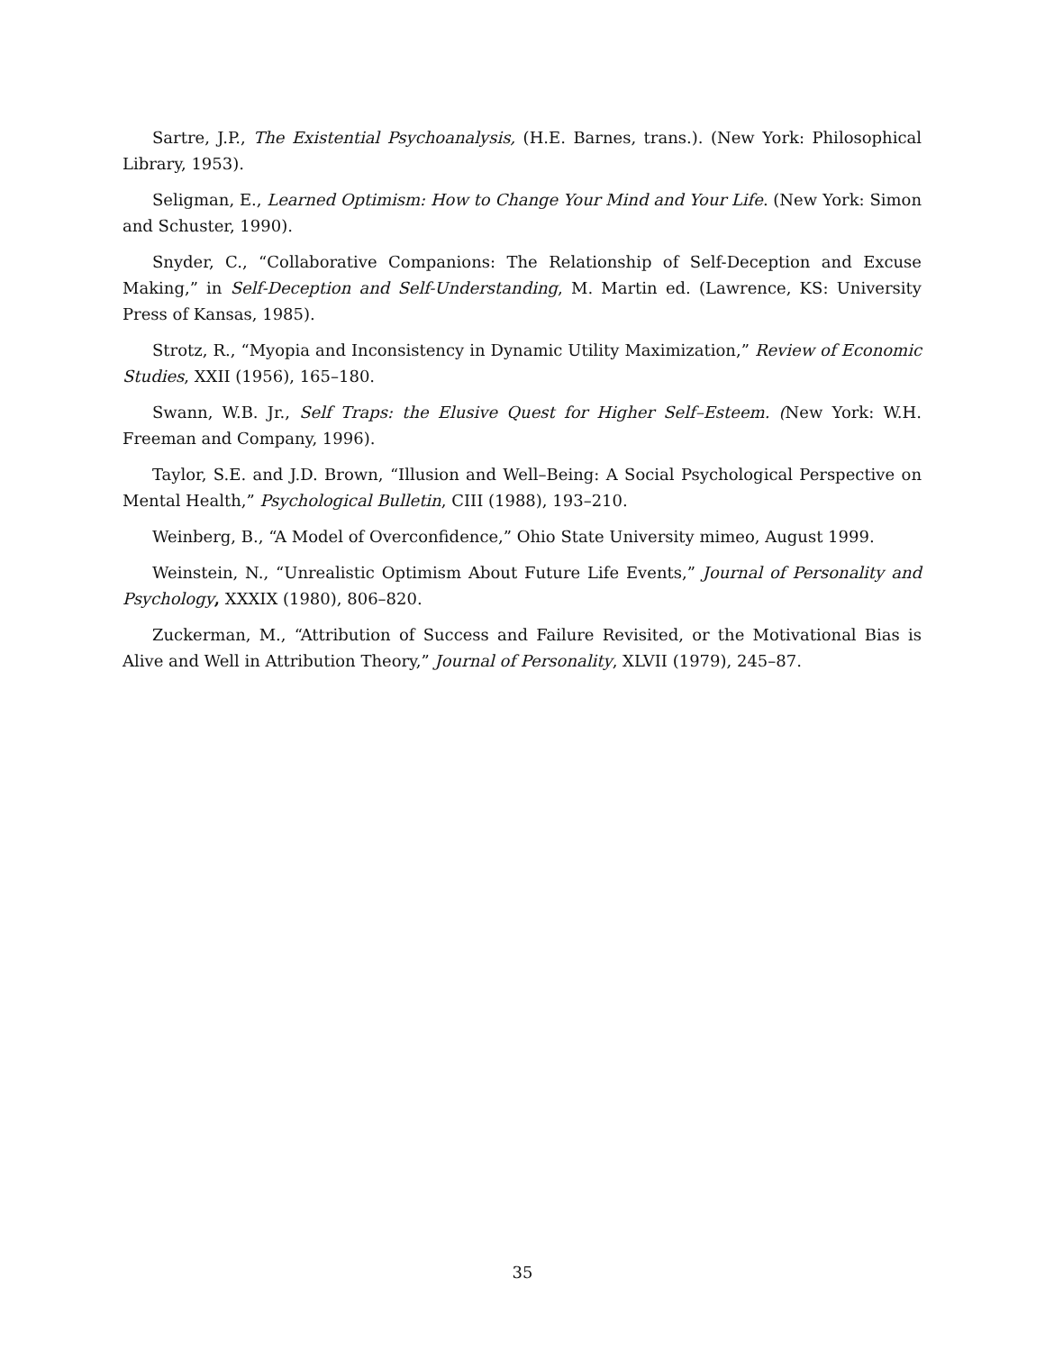Sartre, J.P., The Existential Psychoanalysis, (H.E. Barnes, trans.). (New York: Philosophical Library, 1953).
Seligman, E., Learned Optimism: How to Change Your Mind and Your Life. (New York: Simon and Schuster, 1990).
Snyder, C., “Collaborative Companions: The Relationship of Self-Deception and Excuse Making,” in Self-Deception and Self-Understanding, M. Martin ed. (Lawrence, KS: University Press of Kansas, 1985).
Strotz, R., “Myopia and Inconsistency in Dynamic Utility Maximization,” Review of Economic Studies, XXII (1956), 165–180.
Swann, W.B. Jr., Self Traps: the Elusive Quest for Higher Self–Esteem. (New York: W.H. Freeman and Company, 1996).
Taylor, S.E. and J.D. Brown, “Illusion and Well–Being: A Social Psychological Perspective on Mental Health,” Psychological Bulletin, CIII (1988), 193–210.
Weinberg, B., “A Model of Overconfidence,” Ohio State University mimeo, August 1999.
Weinstein, N., “Unrealistic Optimism About Future Life Events,” Journal of Personality and Psychology, XXXIX (1980), 806–820.
Zuckerman, M., “Attribution of Success and Failure Revisited, or the Motivational Bias is Alive and Well in Attribution Theory,” Journal of Personality, XLVII (1979), 245–87.
35